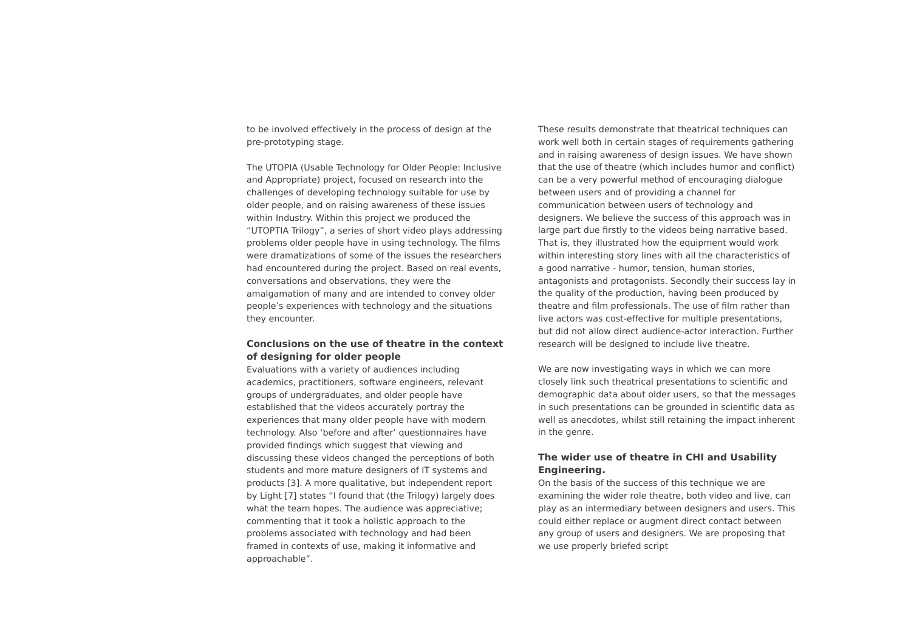to be involved effectively in the process of design at the pre-prototyping stage.
The UTOPIA (Usable Technology for Older People: Inclusive and Appropriate) project, focused on research into the challenges of developing technology suitable for use by older people, and on raising awareness of these issues within Industry. Within this project we produced the “UTOPTIA Trilogy”, a series of short video plays addressing problems older people have in using technology. The films were dramatizations of some of the issues the researchers had encountered during the project. Based on real events, conversations and observations, they were the amalgamation of many and are intended to convey older people’s experiences with technology and the situations they encounter.
Conclusions on the use of theatre in the context of designing for older people
Evaluations with a variety of audiences including academics, practitioners, software engineers, relevant groups of undergraduates, and older people have established that the videos accurately portray the experiences that many older people have with modern technology. Also ‘before and after’ questionnaires have provided findings which suggest that viewing and discussing these videos changed the perceptions of both students and more mature designers of IT systems and products [3]. A more qualitative, but independent report by Light [7] states “I found that (the Trilogy) largely does what the team hopes. The audience was appreciative; commenting that it took a holistic approach to the problems associated with technology and had been framed in contexts of use, making it informative and approachable”.
These results demonstrate that theatrical techniques can work well both in certain stages of requirements gathering and in raising awareness of design issues. We have shown that the use of theatre (which includes humor and conflict) can be a very powerful method of encouraging dialogue between users and of providing a channel for communication between users of technology and designers. We believe the success of this approach was in large part due firstly to the videos being narrative based. That is, they illustrated how the equipment would work within interesting story lines with all the characteristics of a good narrative - humor, tension, human stories, antagonists and protagonists. Secondly their success lay in the quality of the production, having been produced by theatre and film professionals. The use of film rather than live actors was cost-effective for multiple presentations, but did not allow direct audience-actor interaction. Further research will be designed to include live theatre.
We are now investigating ways in which we can more closely link such theatrical presentations to scientific and demographic data about older users, so that the messages in such presentations can be grounded in scientific data as well as anecdotes, whilst still retaining the impact inherent in the genre.
The wider use of theatre in CHI and Usability Engineering.
On the basis of the success of this technique we are examining the wider role theatre, both video and live, can play as an intermediary between designers and users. This could either replace or augment direct contact between any group of users and designers. We are proposing that we use properly briefed script